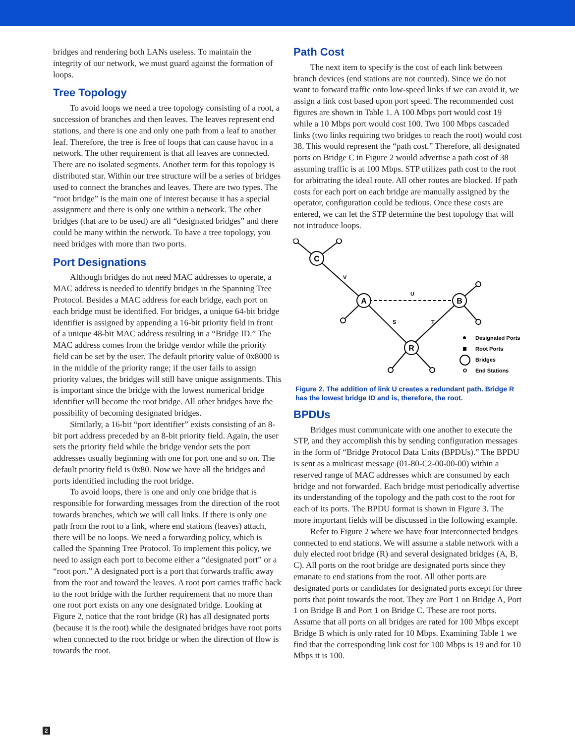bridges and rendering both LANs useless. To maintain the integrity of our network, we must guard against the formation of loops.
Tree Topology
To avoid loops we need a tree topology consisting of a root, a succession of branches and then leaves. The leaves represent end stations, and there is one and only one path from a leaf to another leaf. Therefore, the tree is free of loops that can cause havoc in a network. The other requirement is that all leaves are connected. There are no isolated segments. Another term for this topology is distributed star. Within our tree structure will be a series of bridges used to connect the branches and leaves. There are two types. The “root bridge” is the main one of interest because it has a special assignment and there is only one within a network. The other bridges (that are to be used) are all “designated bridges” and there could be many within the network. To have a tree topology, you need bridges with more than two ports.
Port Designations
Although bridges do not need MAC addresses to operate, a MAC address is needed to identify bridges in the Spanning Tree Protocol. Besides a MAC address for each bridge, each port on each bridge must be identified. For bridges, a unique 64-bit bridge identifier is assigned by appending a 16-bit priority field in front of a unique 48-bit MAC address resulting in a “Bridge ID.” The MAC address comes from the bridge vendor while the priority field can be set by the user. The default priority value of 0x8000 is in the middle of the priority range; if the user fails to assign priority values, the bridges will still have unique assignments. This is important since the bridge with the lowest numerical bridge identifier will become the root bridge. All other bridges have the possibility of becoming designated bridges.
Similarly, a 16-bit “port identifier” exists consisting of an 8-bit port address preceded by an 8-bit priority field. Again, the user sets the priority field while the bridge vendor sets the port addresses usually beginning with one for port one and so on. The default priority field is 0x80. Now we have all the bridges and ports identified including the root bridge.
To avoid loops, there is one and only one bridge that is responsible for forwarding messages from the direction of the root towards branches, which we will call links. If there is only one path from the root to a link, where end stations (leaves) attach, there will be no loops. We need a forwarding policy, which is called the Spanning Tree Protocol. To implement this policy, we need to assign each port to become either a “designated port” or a “root port.” A designated port is a port that forwards traffic away from the root and toward the leaves. A root port carries traffic back to the root bridge with the further requirement that no more than one root port exists on any one designated bridge. Looking at Figure 2, notice that the root bridge (R) has all designated ports (because it is the root) while the designated bridges have root ports when connected to the root bridge or when the direction of flow is towards the root.
Path Cost
The next item to specify is the cost of each link between branch devices (end stations are not counted). Since we do not want to forward traffic onto low-speed links if we can avoid it, we assign a link cost based upon port speed. The recommended cost figures are shown in Table 1. A 100 Mbps port would cost 19 while a 10 Mbps port would cost 100. Two 100 Mbps cascaded links (two links requiring two bridges to reach the root) would cost 38. This would represent the “path cost.” Therefore, all designated ports on Bridge C in Figure 2 would advertise a path cost of 38 assuming traffic is at 100 Mbps. STP utilizes path cost to the root for arbitrating the ideal route. All other routes are blocked. If path costs for each port on each bridge are manually assigned by the operator, configuration could be tedious. Once these costs are entered, we can let the STP determine the best topology that will not introduce loops.
C
A
B
R
V
U
S
T
Designated Ports
Root Ports
Bridges
End Stations
Figure 2. The addition of link U creates a redundant path. Bridge R has the lowest bridge ID and is, therefore, the root.
BPDUs
Bridges must communicate with one another to execute the STP, and they accomplish this by sending configuration messages in the form of “Bridge Protocol Data Units (BPDUs).” The BPDU is sent as a multicast message (01-80-C2-00-00-00) within a reserved range of MAC addresses which are consumed by each bridge and not forwarded. Each bridge must periodically advertise its understanding of the topology and the path cost to the root for each of its ports. The BPDU format is shown in Figure 3. The more important fields will be discussed in the following example.
Refer to Figure 2 where we have four interconnected bridges connected to end stations. We will assume a stable network with a duly elected root bridge (R) and several designated bridges (A, B, C). All ports on the root bridge are designated ports since they emanate to end stations from the root. All other ports are designated ports or candidates for designated ports except for three ports that point towards the root. They are Port 1 on Bridge A, Port 1 on Bridge B and Port 1 on Bridge C. These are root ports. Assume that all ports on all bridges are rated for 100 Mbps except Bridge B which is only rated for 10 Mbps. Examining Table 1 we find that the corresponding link cost for 100 Mbps is 19 and for 10 Mbps it is 100.
2